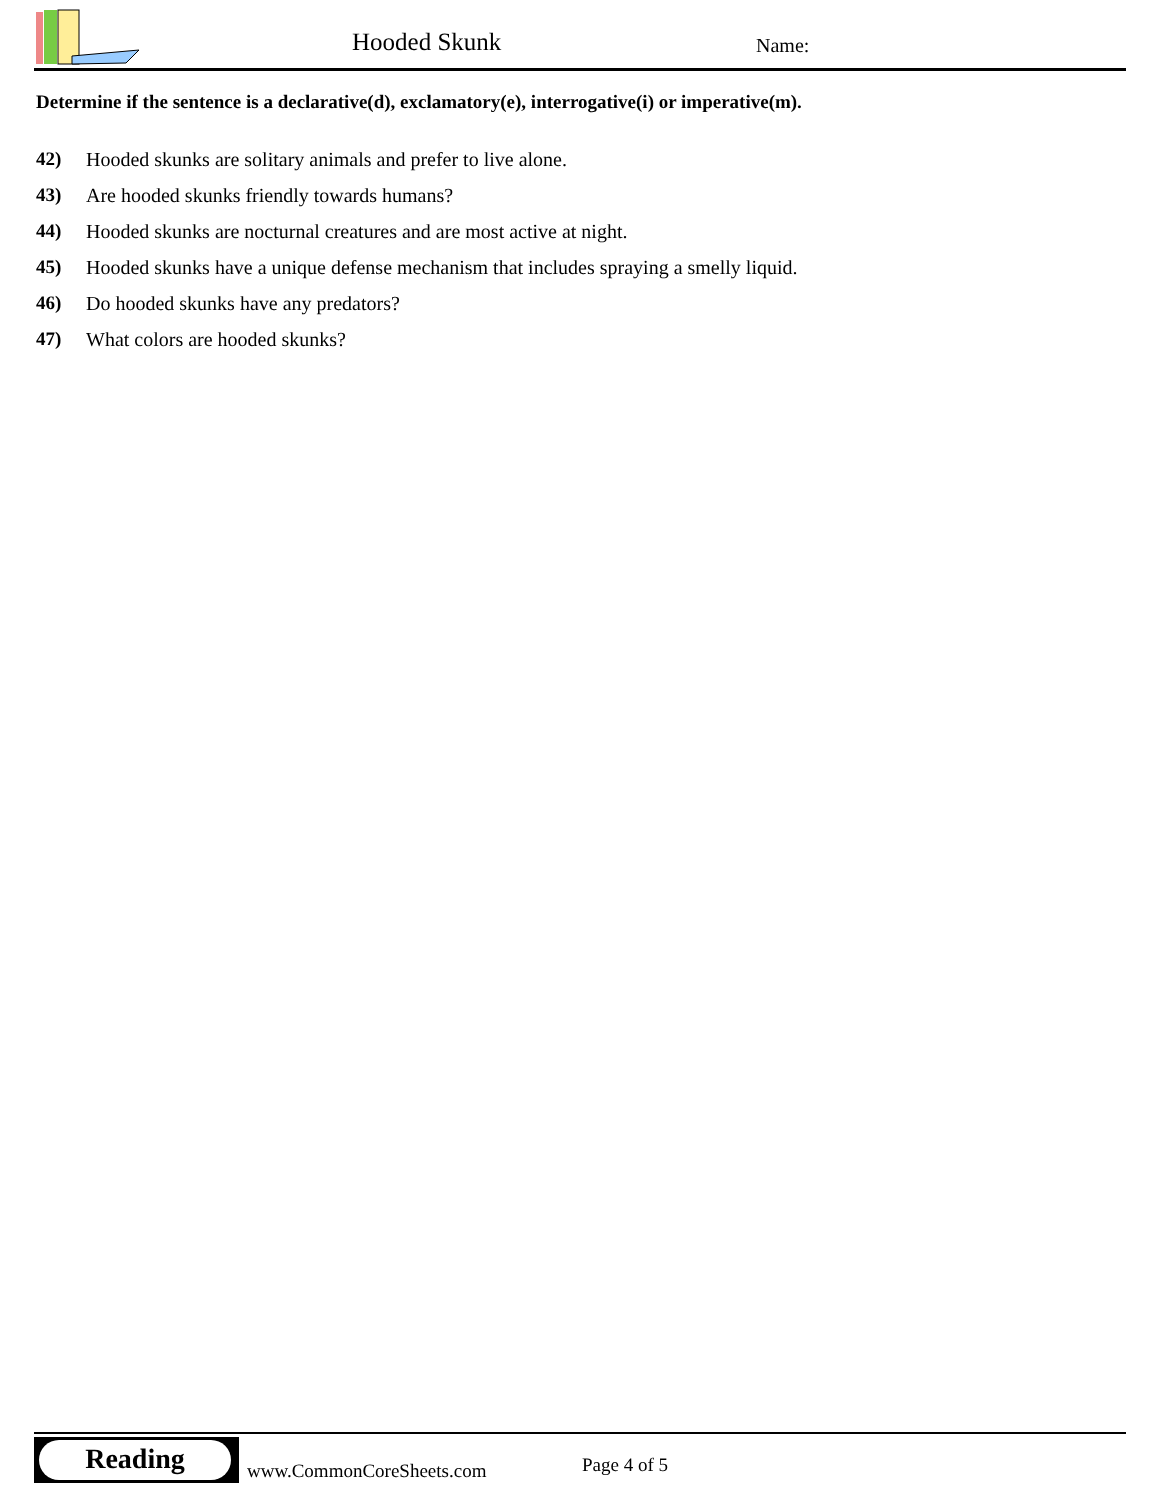Hooded Skunk Name:
Determine if the sentence is a declarative(d), exclamatory(e), interrogative(i) or imperative(m).
42) Hooded skunks are solitary animals and prefer to live alone.
43) Are hooded skunks friendly towards humans?
44) Hooded skunks are nocturnal creatures and are most active at night.
45) Hooded skunks have a unique defense mechanism that includes spraying a smelly liquid.
46) Do hooded skunks have any predators?
47) What colors are hooded skunks?
Reading
www.CommonCoreSheets.com Page 4 of 5